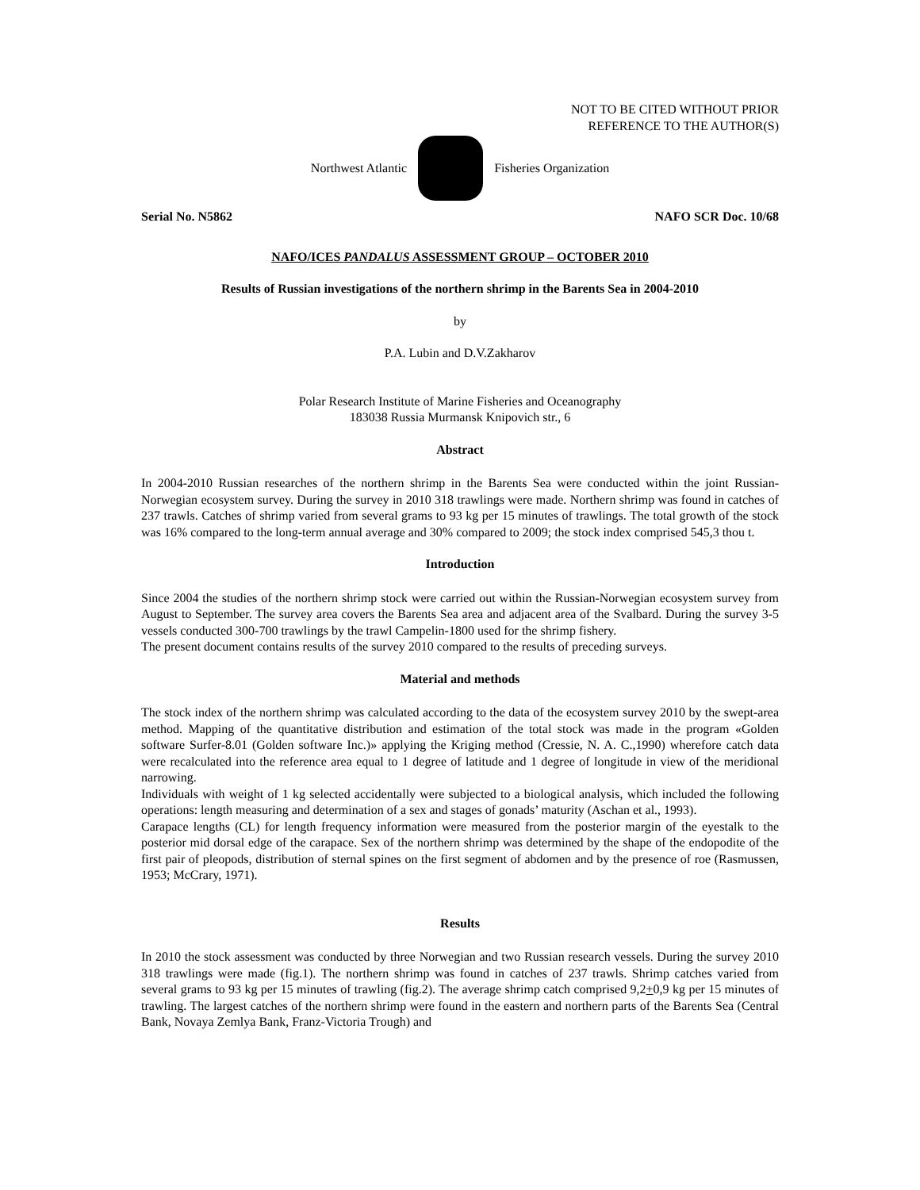NOT TO BE CITED WITHOUT PRIOR
REFERENCE TO THE AUTHOR(S)
Northwest Atlantic Fisheries Organization
Serial No. N5862 NAFO SCR Doc. 10/68
NAFO/ICES PANDALUS ASSESSMENT GROUP – OCTOBER 2010
Results of Russian investigations of the northern shrimp in the Barents Sea in 2004-2010
by
P.A. Lubin and D.V.Zakharov
Polar Research Institute of Marine Fisheries and Oceanography
183038 Russia Murmansk Knipovich str., 6
Abstract
In 2004-2010 Russian researches of the northern shrimp in the Barents Sea were conducted within the joint Russian-Norwegian ecosystem survey. During the survey in 2010 318 trawlings were made. Northern shrimp was found in catches of 237 trawls. Catches of shrimp varied from several grams to 93 kg per 15 minutes of trawlings. The total growth of the stock was 16% compared to the long-term annual average and 30% compared to 2009; the stock index comprised 545,3 thou t.
Introduction
Since 2004 the studies of the northern shrimp stock were carried out within the Russian-Norwegian ecosystem survey from August to September. The survey area covers the Barents Sea area and adjacent area of the Svalbard. During the survey 3-5 vessels conducted 300-700 trawlings by the trawl Campelin-1800 used for the shrimp fishery.
The present document contains results of the survey 2010 compared to the results of preceding surveys.
Material and methods
The stock index of the northern shrimp was calculated according to the data of the ecosystem survey 2010 by the swept-area method. Mapping of the quantitative distribution and estimation of the total stock was made in the program «Golden software Surfer-8.01 (Golden software Inc.)» applying the Kriging method (Cressie, N. A. C.,1990) wherefore catch data were recalculated into the reference area equal to 1 degree of latitude and 1 degree of longitude in view of the meridional narrowing.
Individuals with weight of 1 kg selected accidentally were subjected to a biological analysis, which included the following operations: length measuring and determination of a sex and stages of gonads’ maturity (Aschan et al., 1993).
Carapace lengths (CL) for length frequency information were measured from the posterior margin of the eyestalk to the posterior mid dorsal edge of the carapace. Sex of the northern shrimp was determined by the shape of the endopodite of the first pair of pleopods, distribution of sternal spines on the first segment of abdomen and by the presence of roe (Rasmussen, 1953; McCrary, 1971).
Results
In 2010 the stock assessment was conducted by three Norwegian and two Russian research vessels. During the survey 2010 318 trawlings were made (fig.1). The northern shrimp was found in catches of 237 trawls. Shrimp catches varied from several grams to 93 kg per 15 minutes of trawling (fig.2). The average shrimp catch comprised 9,2+0,9 kg per 15 minutes of trawling. The largest catches of the northern shrimp were found in the eastern and northern parts of the Barents Sea (Central Bank, Novaya Zemlya Bank, Franz-Victoria Trough) and